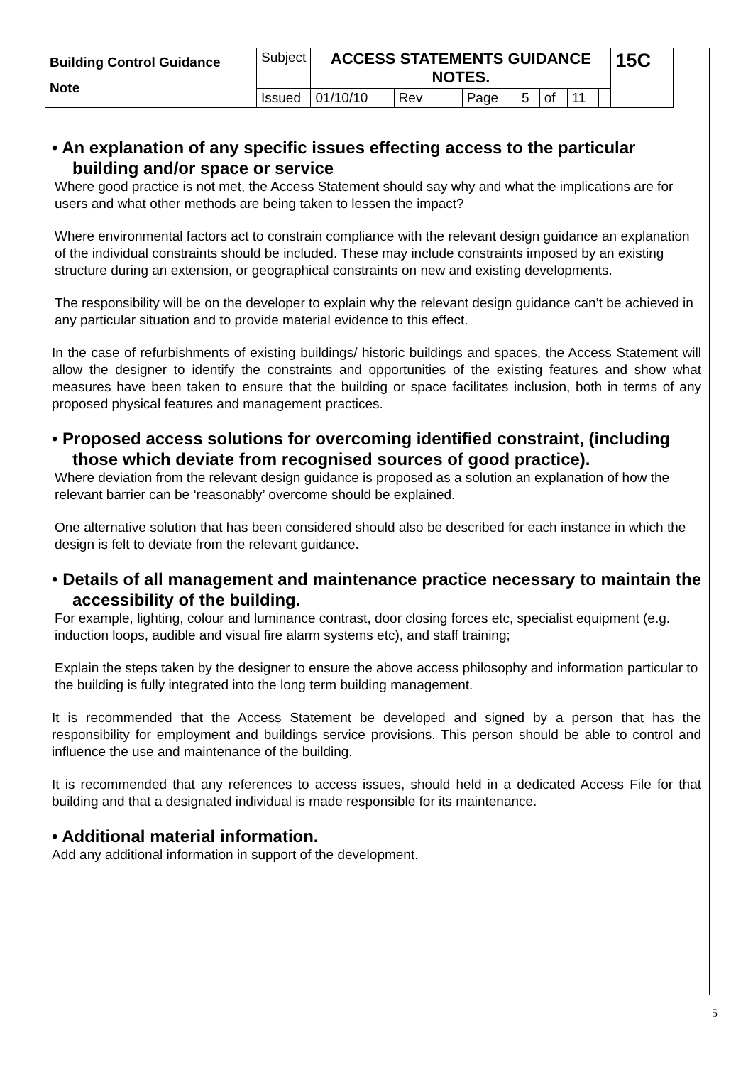| Building Control Guidance Note | Subject | ACCESS STATEMENTS GUIDANCE NOTES. | | | | | | | | 15C |
| | Issued | 01/10/10 | Rev | | Page | 5 | of | 11 | | |
• An explanation of any specific issues effecting access to the particular building and/or space or service
Where good practice is not met, the Access Statement should say why and what the implications are for users and what other methods are being taken to lessen the impact?
Where environmental factors act to constrain compliance with the relevant design guidance an explanation of the individual constraints should be included. These may include constraints imposed by an existing structure during an extension, or geographical constraints on new and existing developments.
The responsibility will be on the developer to explain why the relevant design guidance can’t be achieved in any particular situation and to provide material evidence to this effect.
In the case of refurbishments of existing buildings/ historic buildings and spaces, the Access Statement will allow the designer to identify the constraints and opportunities of the existing features and show what measures have been taken to ensure that the building or space facilitates inclusion, both in terms of any proposed physical features and management practices.
• Proposed access solutions for overcoming identified constraint, (including those which deviate from recognised sources of good practice).
Where deviation from the relevant design guidance is proposed as a solution an explanation of how the relevant barrier can be ‘reasonably’ overcome should be explained.
One alternative solution that has been considered should also be described for each instance in which the design is felt to deviate from the relevant guidance.
• Details of all management and maintenance practice necessary to maintain the accessibility of the building.
For example, lighting, colour and luminance contrast, door closing forces etc, specialist equipment (e.g. induction loops, audible and visual fire alarm systems etc), and staff training;
Explain the steps taken by the designer to ensure the above access philosophy and information particular to the building is fully integrated into the long term building management.
It is recommended that the Access Statement be developed and signed by a person that has the responsibility for employment and buildings service provisions. This person should be able to control and influence the use and maintenance of the building.
It is recommended that any references to access issues, should held in a dedicated Access File for that building and that a designated individual is made responsible for its maintenance.
• Additional material information.
Add any additional information in support of the development.
5